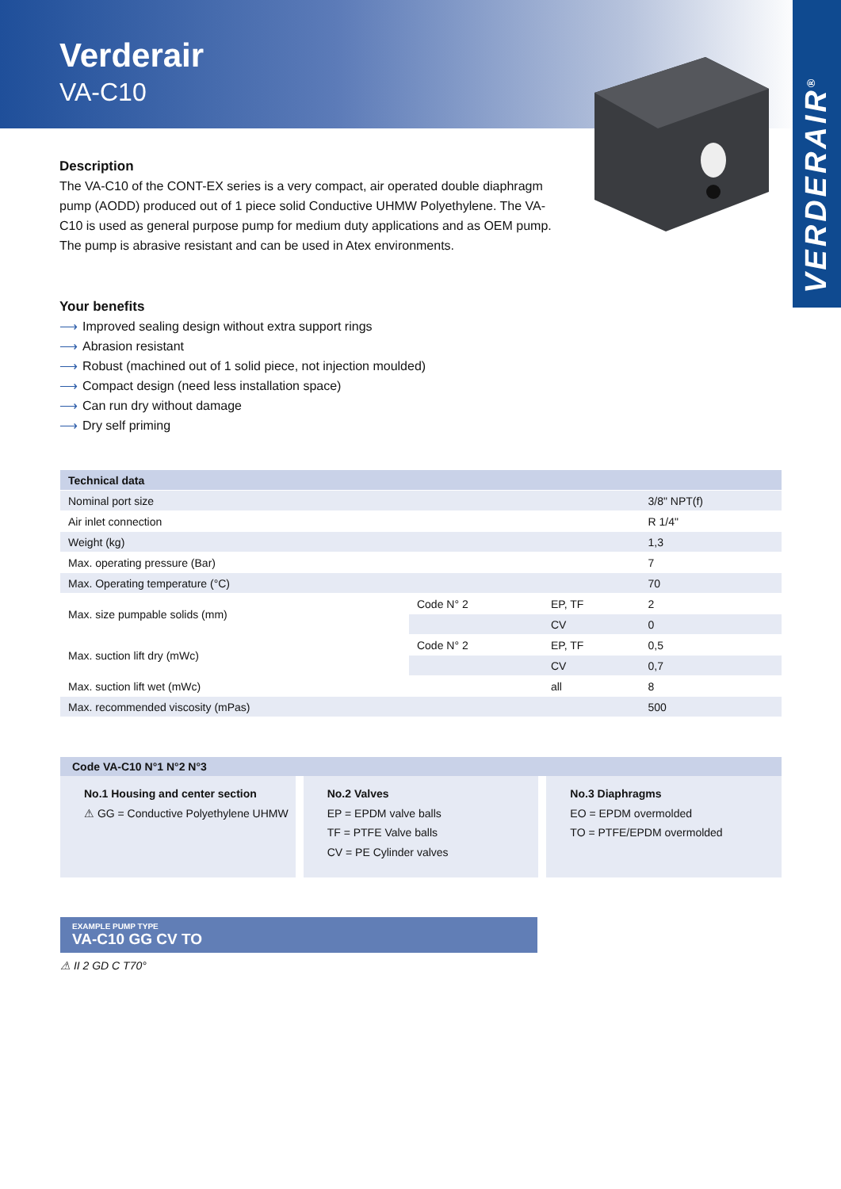Verderair
VA-C10
VERDERAIR<sup>®</sup>
Description
The VA-C10 of the CONT-EX series is a very compact, air operated double diaphragm pump (AODD) produced out of 1 piece solid Conductive UHMW Polyethylene. The VA-C10 is used as general purpose pump for medium duty applications and as OEM pump. The pump is abrasive resistant and can be used in Atex environments.
Your benefits
⟶ Improved sealing design without extra support rings
⟶ Abrasion resistant
⟶ Robust (machined out of 1 solid piece, not injection moulded)
⟶ Compact design (need less installation space)
⟶ Can run dry without damage
⟶ Dry self priming
| Technical data | | | |
| --- | --- | --- | --- |
| Nominal port size | | | 3/8" NPT(f) |
| Air inlet connection | | | R 1/4" |
| Weight (kg) | | | 1,3 |
| Max. operating pressure (Bar) | | | 7 |
| Max. Operating temperature (°C) | | | 70 |
| Max. size pumpable solids (mm) | Code N° 2 | EP, TF | 2 |
| | | CV | 0 |
| Max. suction lift dry (mWc) | Code N° 2 | EP, TF | 0,5 |
| | | CV | 0,7 |
| Max. suction lift wet (mWc) | | all | 8 |
| Max. recommended viscosity (mPas) | | | 500 |
Code VA-C10 N°1 N°2 N°3
No.1 Housing and center section
⚠ GG = Conductive Polyethylene UHMW
No.2 Valves
EP = EPDM valve balls
TF = PTFE Valve balls
CV = PE Cylinder valves
No.3 Diaphragms
EO = EPDM overmolded
TO = PTFE/EPDM overmolded
EXAMPLE PUMP TYPE
VA-C10 GG CV TO
⚠ II 2 GD C T70°